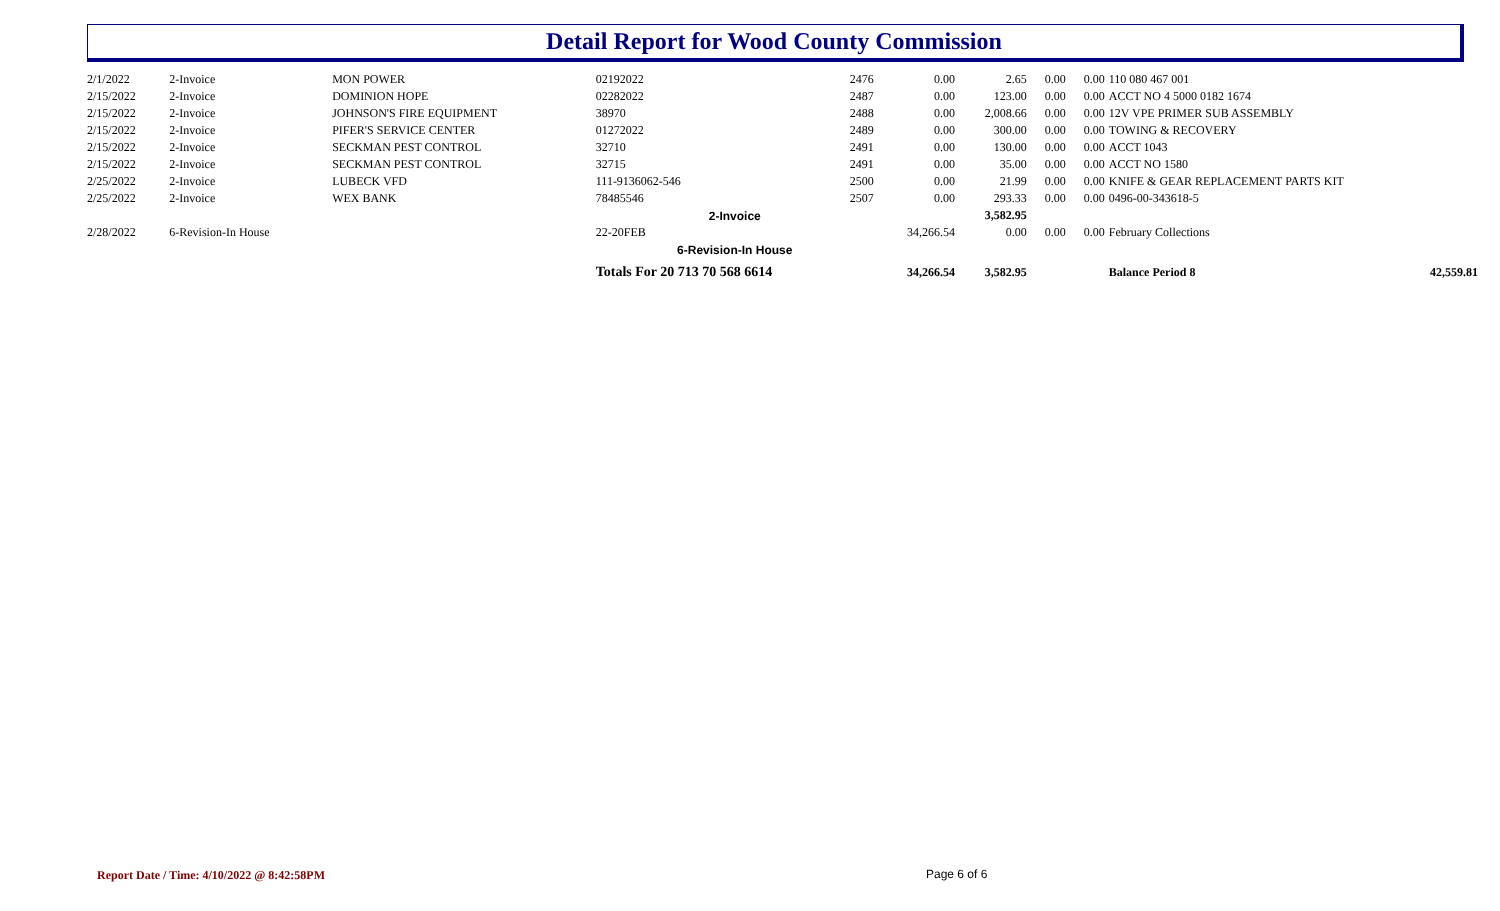Detail Report for Wood County Commission
| 2/1/2022 | 2-Invoice | MON POWER | 02192022 | 2476 | 0.00 | 2.65 | 0.00 | 0.00 | 110 080 467 001 | |
| 2/15/2022 | 2-Invoice | DOMINION HOPE | 02282022 | 2487 | 0.00 | 123.00 | 0.00 | 0.00 | ACCT NO 4 5000 0182 1674 | |
| 2/15/2022 | 2-Invoice | JOHNSON'S FIRE EQUIPMENT | 38970 | 2488 | 0.00 | 2,008.66 | 0.00 | 0.00 | 12V VPE PRIMER SUB ASSEMBLY | |
| 2/15/2022 | 2-Invoice | PIFER'S SERVICE CENTER | 01272022 | 2489 | 0.00 | 300.00 | 0.00 | 0.00 | TOWING & RECOVERY | |
| 2/15/2022 | 2-Invoice | SECKMAN PEST CONTROL | 32710 | 2491 | 0.00 | 130.00 | 0.00 | 0.00 | ACCT 1043 | |
| 2/15/2022 | 2-Invoice | SECKMAN PEST CONTROL | 32715 | 2491 | 0.00 | 35.00 | 0.00 | 0.00 | ACCT NO 1580 | |
| 2/25/2022 | 2-Invoice | LUBECK VFD | 111-9136062-546 | 2500 | 0.00 | 21.99 | 0.00 | 0.00 | KNIFE & GEAR REPLACEMENT PARTS KIT | |
| 2/25/2022 | 2-Invoice | WEX BANK | 78485546 | 2507 | 0.00 | 293.33 | 0.00 | 0.00 | 0496-00-343618-5 | |
| | | | 2-Invoice | | | 3,582.95 | | | | |
| 2/28/2022 | 6-Revision-In House | | 22-20FEB | | 34,266.54 | 0.00 | 0.00 | 0.00 | February Collections | |
| | | | 6-Revision-In House | | | | | | | |
| | | | Totals For 20 713 70 568 6614 | | 34,266.54 | 3,582.95 | | | Balance Period 8 | 42,559.81 |
Report Date / Time: 4/10/2022 @ 8:42:58PM
Page 6 of 6